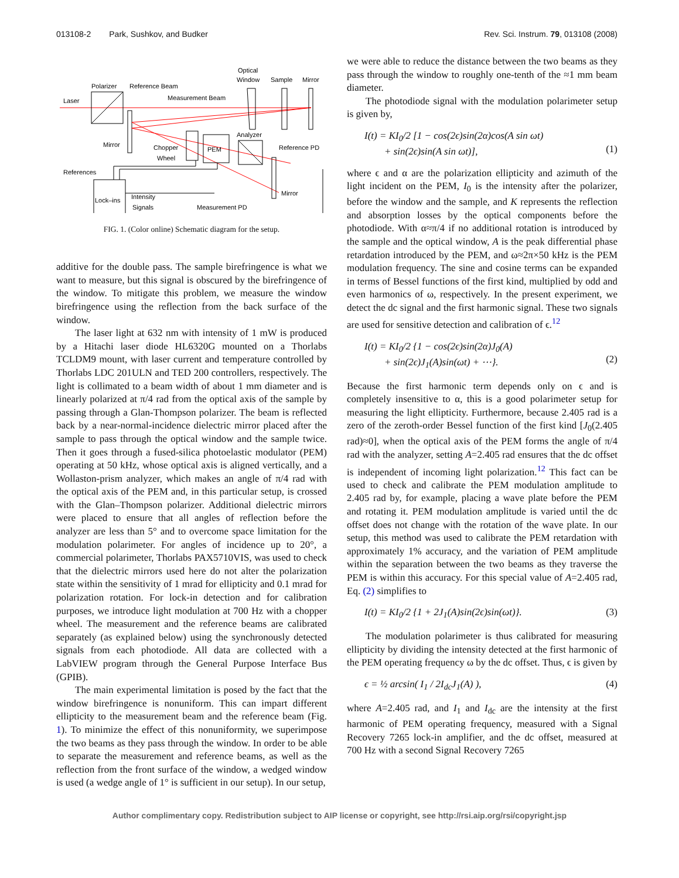013108-2 Park, Sushkov, and Budker Rev. Sci. Instrum. 79, 013108 (2008)
Polarizer
Reference Beam
Optical
Window
Sample
Mirror
Laser
Measurement Beam
Mirror
Chopper
Wheel
PEM
Analyzer
Reference PD
References
Lock–ins
Intensity
Signals
Measurement PD
Mirror
FIG. 1. (Color online) Schematic diagram for the setup.
additive for the double pass. The sample birefringence is what we want to measure, but this signal is obscured by the birefringence of the window. To mitigate this problem, we measure the window birefringence using the reflection from the back surface of the window.
The laser light at 632 nm with intensity of 1 mW is produced by a Hitachi laser diode HL6320G mounted on a Thorlabs TCLDM9 mount, with laser current and temperature controlled by Thorlabs LDC 201ULN and TED 200 controllers, respectively. The light is collimated to a beam width of about 1 mm diameter and is linearly polarized at π/4 rad from the optical axis of the sample by passing through a Glan-Thompson polarizer. The beam is reflected back by a near-normal-incidence dielectric mirror placed after the sample to pass through the optical window and the sample twice. Then it goes through a fused-silica photoelastic modulator (PEM) operating at 50 kHz, whose optical axis is aligned vertically, and a Wollaston-prism analyzer, which makes an angle of π/4 rad with the optical axis of the PEM and, in this particular setup, is crossed with the Glan–Thompson polarizer. Additional dielectric mirrors were placed to ensure that all angles of reflection before the analyzer are less than 5° and to overcome space limitation for the modulation polarimeter. For angles of incidence up to 20°, a commercial polarimeter, Thorlabs PAX5710VIS, was used to check that the dielectric mirrors used here do not alter the polarization state within the sensitivity of 1 mrad for ellipticity and 0.1 mrad for polarization rotation. For lock-in detection and for calibration purposes, we introduce light modulation at 700 Hz with a chopper wheel. The measurement and the reference beams are calibrated separately (as explained below) using the synchronously detected signals from each photodiode. All data are collected with a LabVIEW program through the General Purpose Interface Bus (GPIB).
The main experimental limitation is posed by the fact that the window birefringence is nonuniform. This can impart different ellipticity to the measurement beam and the reference beam (Fig. 1). To minimize the effect of this nonuniformity, we superimpose the two beams as they pass through the window. In order to be able to separate the measurement and reference beams, as well as the reflection from the front surface of the window, a wedged window is used (a wedge angle of 1° is sufficient in our setup). In our setup,
we were able to reduce the distance between the two beams as they pass through the window to roughly one-tenth of the ≈1 mm beam diameter.
The photodiode signal with the modulation polarimeter setup is given by,
I(t) = KI<sub>0</sub>/2 [1 − cos(2ϵ)sin(2α)cos(A sin ωt)
+ sin(2ϵ)sin(A sin ωt)],
(1)
where ϵ and α are the polarization ellipticity and azimuth of the light incident on the PEM, I<sub>0</sub> is the intensity after the polarizer, before the window and the sample, and K represents the reflection and absorption losses by the optical components before the photodiode. With α≈π/4 if no additional rotation is introduced by the sample and the optical window, A is the peak differential phase retardation introduced by the PEM, and ω≈2π×50 kHz is the PEM modulation frequency. The sine and cosine terms can be expanded in terms of Bessel functions of the first kind, multiplied by odd and even harmonics of ω, respectively. In the present experiment, we detect the dc signal and the first harmonic signal. These two signals are used for sensitive detection and calibration of ϵ.<sup>12</sup>
I(t) = KI<sub>0</sub>/2 {1 − cos(2ϵ)sin(2α)J<sub>0</sub>(A)
+ sin(2ϵ)J<sub>1</sub>(A)sin(ωt) + ⋯}.
(2)
Because the first harmonic term depends only on ϵ and is completely insensitive to α, this is a good polarimeter setup for measuring the light ellipticity. Furthermore, because 2.405 rad is a zero of the zeroth-order Bessel function of the first kind [J<sub>0</sub>(2.405 rad)≈0], when the optical axis of the PEM forms the angle of π/4 rad with the analyzer, setting A=2.405 rad ensures that the dc offset is independent of incoming light polarization.<sup>12</sup> This fact can be used to check and calibrate the PEM modulation amplitude to 2.405 rad by, for example, placing a wave plate before the PEM and rotating it. PEM modulation amplitude is varied until the dc offset does not change with the rotation of the wave plate. In our setup, this method was used to calibrate the PEM retardation with approximately 1% accuracy, and the variation of PEM amplitude within the separation between the two beams as they traverse the PEM is within this accuracy. For this special value of A=2.405 rad, Eq. (2) simplifies to
I(t) = KI<sub>0</sub>/2 {1 + 2J<sub>1</sub>(A)sin(2ϵ)sin(ωt)}. (3)
The modulation polarimeter is thus calibrated for measuring ellipticity by dividing the intensity detected at the first harmonic of the PEM operating frequency ω by the dc offset. Thus, ϵ is given by
ϵ = ½ arcsin( I<sub>1</sub> / 2I<sub>dc</sub>J<sub>1</sub>(A) ), (4)
where A=2.405 rad, and I<sub>1</sub> and I<sub>dc</sub> are the intensity at the first harmonic of PEM operating frequency, measured with a Signal Recovery 7265 lock-in amplifier, and the dc offset, measured at 700 Hz with a second Signal Recovery 7265
Author complimentary copy. Redistribution subject to AIP license or copyright, see http://rsi.aip.org/rsi/copyright.jsp